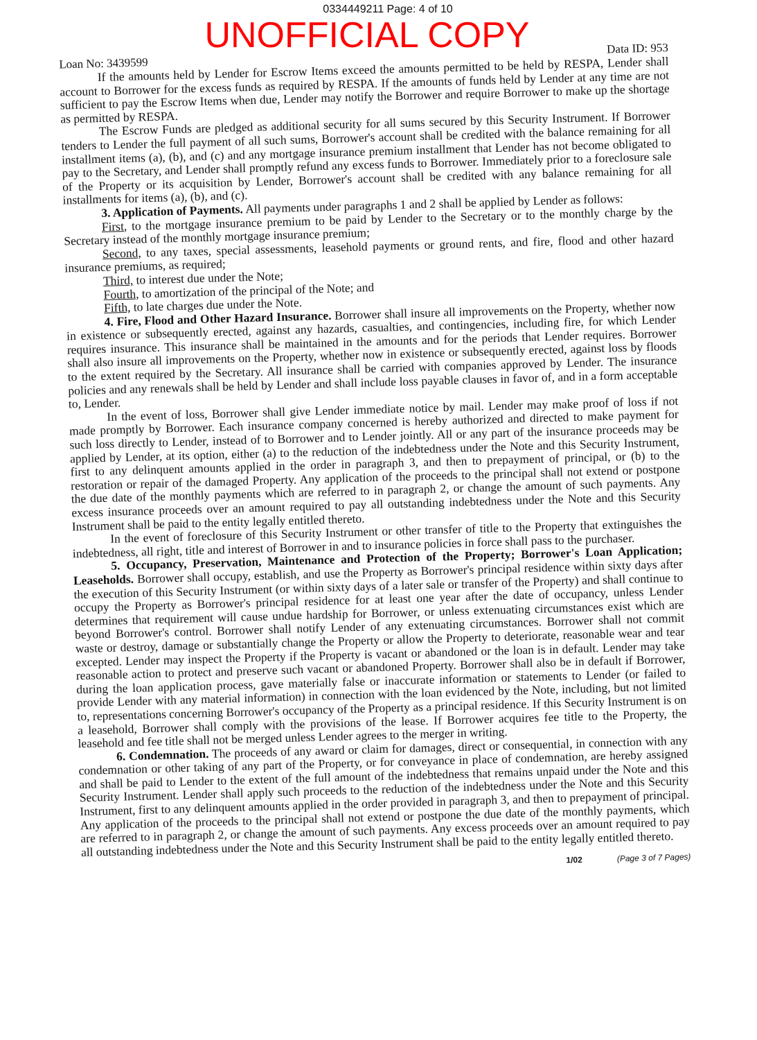0334449211 Page: 4 of 10
UNOFFICIAL COPY
Loan No: 3439599 Data ID: 953
If the amounts held by Lender for Escrow Items exceed the amounts permitted to be held by RESPA, Lender shall account to Borrower for the excess funds as required by RESPA. If the amounts of funds held by Lender at any time are not sufficient to pay the Escrow Items when due, Lender may notify the Borrower and require Borrower to make up the shortage as permitted by RESPA.
The Escrow Funds are pledged as additional security for all sums secured by this Security Instrument. If Borrower tenders to Lender the full payment of all such sums, Borrower's account shall be credited with the balance remaining for all installment items (a), (b), and (c) and any mortgage insurance premium installment that Lender has not become obligated to pay to the Secretary, and Lender shall promptly refund any excess funds to Borrower. Immediately prior to a foreclosure sale of the Property or its acquisition by Lender, Borrower's account shall be credited with any balance remaining for all installments for items (a), (b), and (c).
3. Application of Payments. All payments under paragraphs 1 and 2 shall be applied by Lender as follows:
First, to the mortgage insurance premium to be paid by Lender to the Secretary or to the monthly charge by the Secretary instead of the monthly mortgage insurance premium;
Second, to any taxes, special assessments, leasehold payments or ground rents, and fire, flood and other hazard insurance premiums, as required;
Third, to interest due under the Note;
Fourth, to amortization of the principal of the Note; and
Fifth, to late charges due under the Note.
4. Fire, Flood and Other Hazard Insurance. Borrower shall insure all improvements on the Property, whether now in existence or subsequently erected, against any hazards, casualties, and contingencies, including fire, for which Lender requires insurance. This insurance shall be maintained in the amounts and for the periods that Lender requires. Borrower shall also insure all improvements on the Property, whether now in existence or subsequently erected, against loss by floods to the extent required by the Secretary. All insurance shall be carried with companies approved by Lender. The insurance policies and any renewals shall be held by Lender and shall include loss payable clauses in favor of, and in a form acceptable to, Lender.
In the event of loss, Borrower shall give Lender immediate notice by mail. Lender may make proof of loss if not made promptly by Borrower. Each insurance company concerned is hereby authorized and directed to make payment for such loss directly to Lender, instead of to Borrower and to Lender jointly. All or any part of the insurance proceeds may be applied by Lender, at its option, either (a) to the reduction of the indebtedness under the Note and this Security Instrument, first to any delinquent amounts applied in the order in paragraph 3, and then to prepayment of principal, or (b) to the restoration or repair of the damaged Property. Any application of the proceeds to the principal shall not extend or postpone the due date of the monthly payments which are referred to in paragraph 2, or change the amount of such payments. Any excess insurance proceeds over an amount required to pay all outstanding indebtedness under the Note and this Security Instrument shall be paid to the entity legally entitled thereto.
In the event of foreclosure of this Security Instrument or other transfer of title to the Property that extinguishes the indebtedness, all right, title and interest of Borrower in and to insurance policies in force shall pass to the purchaser.
5. Occupancy, Preservation, Maintenance and Protection of the Property; Borrower's Loan Application; Leaseholds. Borrower shall occupy, establish, and use the Property as Borrower's principal residence within sixty days after the execution of this Security Instrument (or within sixty days of a later sale or transfer of the Property) and shall continue to occupy the Property as Borrower's principal residence for at least one year after the date of occupancy, unless Lender determines that requirement will cause undue hardship for Borrower, or unless extenuating circumstances exist which are beyond Borrower's control. Borrower shall notify Lender of any extenuating circumstances. Borrower shall not commit waste or destroy, damage or substantially change the Property or allow the Property to deteriorate, reasonable wear and tear excepted. Lender may inspect the Property if the Property is vacant or abandoned or the loan is in default. Lender may take reasonable action to protect and preserve such vacant or abandoned Property. Borrower shall also be in default if Borrower, during the loan application process, gave materially false or inaccurate information or statements to Lender (or failed to provide Lender with any material information) in connection with the loan evidenced by the Note, including, but not limited to, representations concerning Borrower's occupancy of the Property as a principal residence. If this Security Instrument is on a leasehold, Borrower shall comply with the provisions of the lease. If Borrower acquires fee title to the Property, the leasehold and fee title shall not be merged unless Lender agrees to the merger in writing.
6. Condemnation. The proceeds of any award or claim for damages, direct or consequential, in connection with any condemnation or other taking of any part of the Property, or for conveyance in place of condemnation, are hereby assigned and shall be paid to Lender to the extent of the full amount of the indebtedness that remains unpaid under the Note and this Security Instrument. Lender shall apply such proceeds to the reduction of the indebtedness under the Note and this Security Instrument, first to any delinquent amounts applied in the order provided in paragraph 3, and then to prepayment of principal. Any application of the proceeds to the principal shall not extend or postpone the due date of the monthly payments, which are referred to in paragraph 2, or change the amount of such payments. Any excess proceeds over an amount required to pay all outstanding indebtedness under the Note and this Security Instrument shall be paid to the entity legally entitled thereto.
1/02 (Page 3 of 7 Pages)